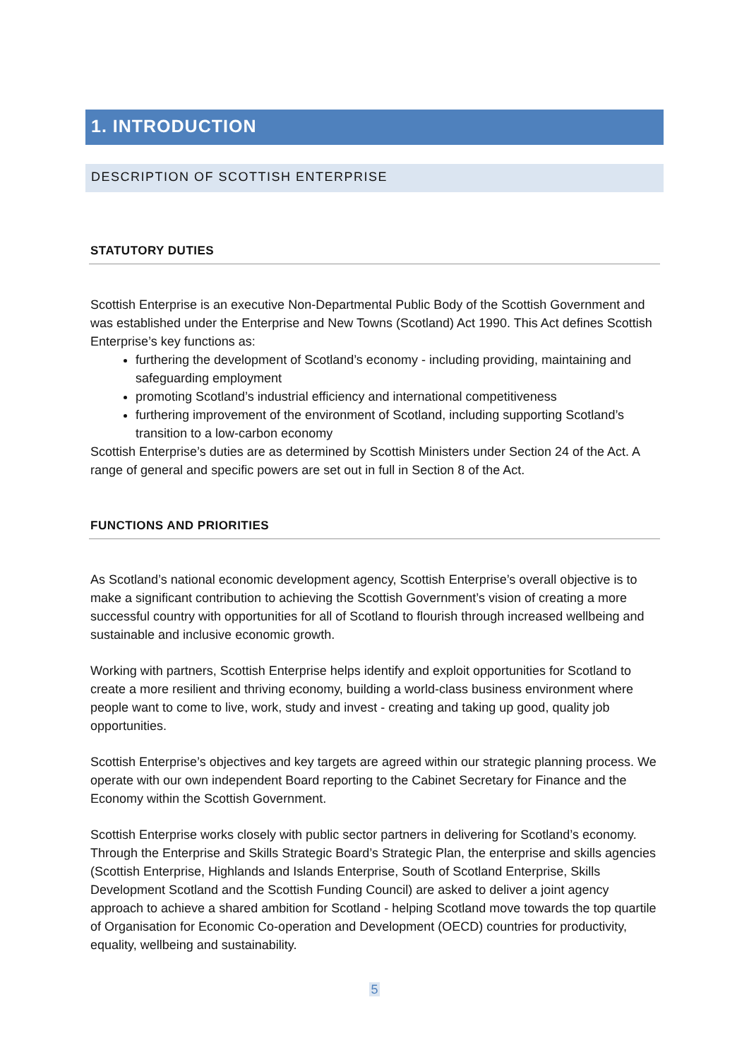1. INTRODUCTION
DESCRIPTION OF SCOTTISH ENTERPRISE
STATUTORY DUTIES
Scottish Enterprise is an executive Non-Departmental Public Body of the Scottish Government and was established under the Enterprise and New Towns (Scotland) Act 1990. This Act defines Scottish Enterprise’s key functions as:
furthering the development of Scotland’s economy - including providing, maintaining and safeguarding employment
promoting Scotland’s industrial efficiency and international competitiveness
furthering improvement of the environment of Scotland, including supporting Scotland’s transition to a low-carbon economy
Scottish Enterprise’s duties are as determined by Scottish Ministers under Section 24 of the Act. A range of general and specific powers are set out in full in Section 8 of the Act.
FUNCTIONS AND PRIORITIES
As Scotland’s national economic development agency, Scottish Enterprise’s overall objective is to make a significant contribution to achieving the Scottish Government’s vision of creating a more successful country with opportunities for all of Scotland to flourish through increased wellbeing and sustainable and inclusive economic growth.
Working with partners, Scottish Enterprise helps identify and exploit opportunities for Scotland to create a more resilient and thriving economy, building a world-class business environment where people want to come to live, work, study and invest - creating and taking up good, quality job opportunities.
Scottish Enterprise’s objectives and key targets are agreed within our strategic planning process. We operate with our own independent Board reporting to the Cabinet Secretary for Finance and the Economy within the Scottish Government.
Scottish Enterprise works closely with public sector partners in delivering for Scotland’s economy. Through the Enterprise and Skills Strategic Board’s Strategic Plan, the enterprise and skills agencies (Scottish Enterprise, Highlands and Islands Enterprise, South of Scotland Enterprise, Skills Development Scotland and the Scottish Funding Council) are asked to deliver a joint agency approach to achieve a shared ambition for Scotland - helping Scotland move towards the top quartile of Organisation for Economic Co-operation and Development (OECD) countries for productivity, equality, wellbeing and sustainability.
5